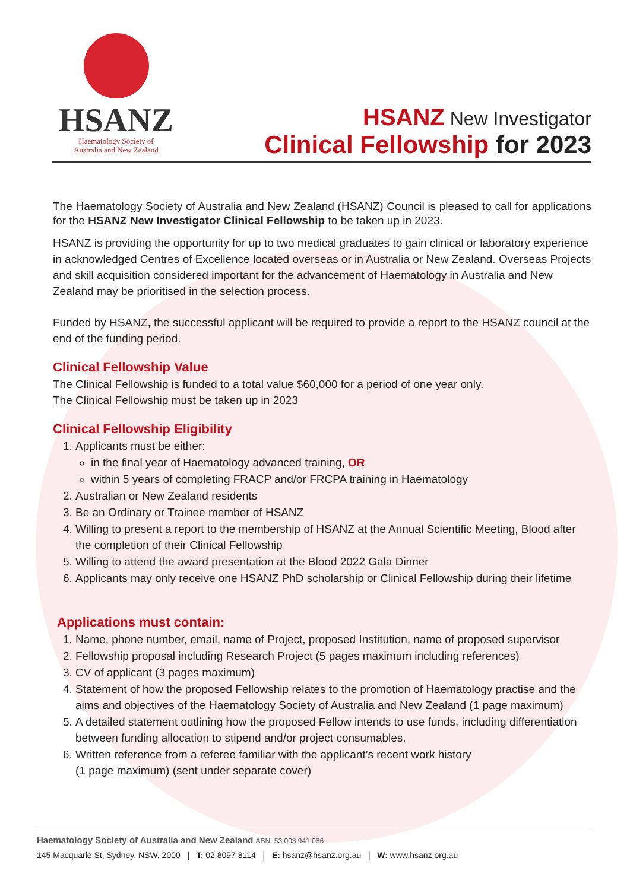HSANZ
Haematology Society of
Australia and New Zealand
HSANZ New Investigator
Clinical Fellowship for 2023
The Haematology Society of Australia and New Zealand (HSANZ) Council is pleased to call for applications for the HSANZ New Investigator Clinical Fellowship to be taken up in 2023.
HSANZ is providing the opportunity for up to two medical graduates to gain clinical or laboratory experience in acknowledged Centres of Excellence located overseas or in Australia or New Zealand. Overseas Projects and skill acquisition considered important for the advancement of Haematology in Australia and New Zealand may be prioritised in the selection process.
Funded by HSANZ, the successful applicant will be required to provide a report to the HSANZ council at the end of the funding period.
Clinical Fellowship Value
The Clinical Fellowship is funded to a total value $60,000 for a period of one year only.
The Clinical Fellowship must be taken up in 2023
Clinical Fellowship Eligibility
1. Applicants must be either:
in the final year of Haematology advanced training, OR
within 5 years of completing FRACP and/or FRCPA training in Haematology
2. Australian or New Zealand residents
3. Be an Ordinary or Trainee member of HSANZ
4. Willing to present a report to the membership of HSANZ at the Annual Scientific Meeting, Blood after the completion of their Clinical Fellowship
5. Willing to attend the award presentation at the Blood 2022 Gala Dinner
6. Applicants may only receive one HSANZ PhD scholarship or Clinical Fellowship during their lifetime
Applications must contain:
1. Name, phone number, email, name of Project, proposed Institution, name of proposed supervisor
2. Fellowship proposal including Research Project (5 pages maximum including references)
3. CV of applicant (3 pages maximum)
4. Statement of how the proposed Fellowship relates to the promotion of Haematology practise and the aims and objectives of the Haematology Society of Australia and New Zealand (1 page maximum)
5. A detailed statement outlining how the proposed Fellow intends to use funds, including differentiation between funding allocation to stipend and/or project consumables.
6. Written reference from a referee familiar with the applicant’s recent work history
(1 page maximum) (sent under separate cover)
Haematology Society of Australia and New Zealand ABN: 53 003 941 086
145 Macquarie St, Sydney, NSW, 2000 | T: 02 8097 8114 | E: hsanz@hsanz.org.au | W: www.hsanz.org.au